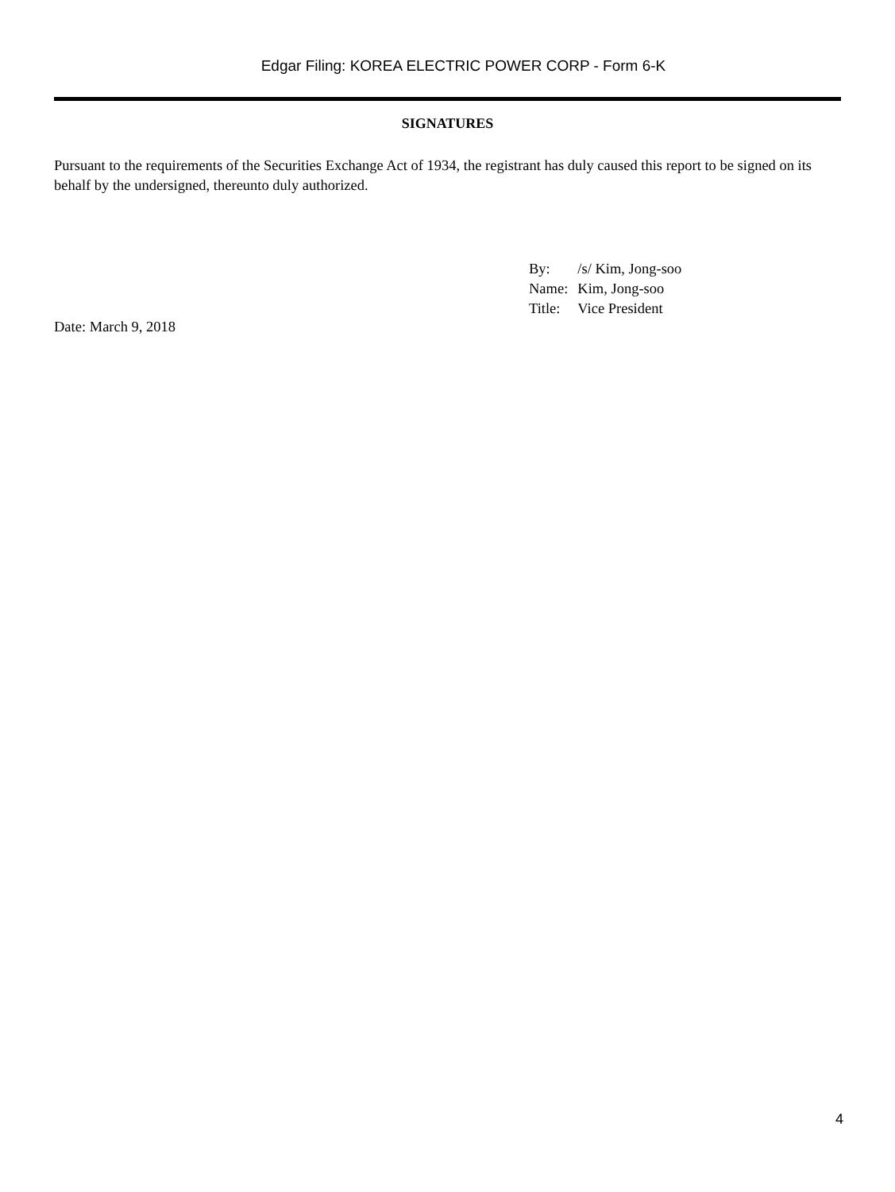Edgar Filing: KOREA ELECTRIC POWER CORP - Form 6-K
SIGNATURES
Pursuant to the requirements of the Securities Exchange Act of 1934, the registrant has duly caused this report to be signed on its behalf by the undersigned, thereunto duly authorized.
| By: | /s/ Kim, Jong-soo |
| Name: | Kim, Jong-soo |
| Title: | Vice President |
Date: March 9, 2018
4